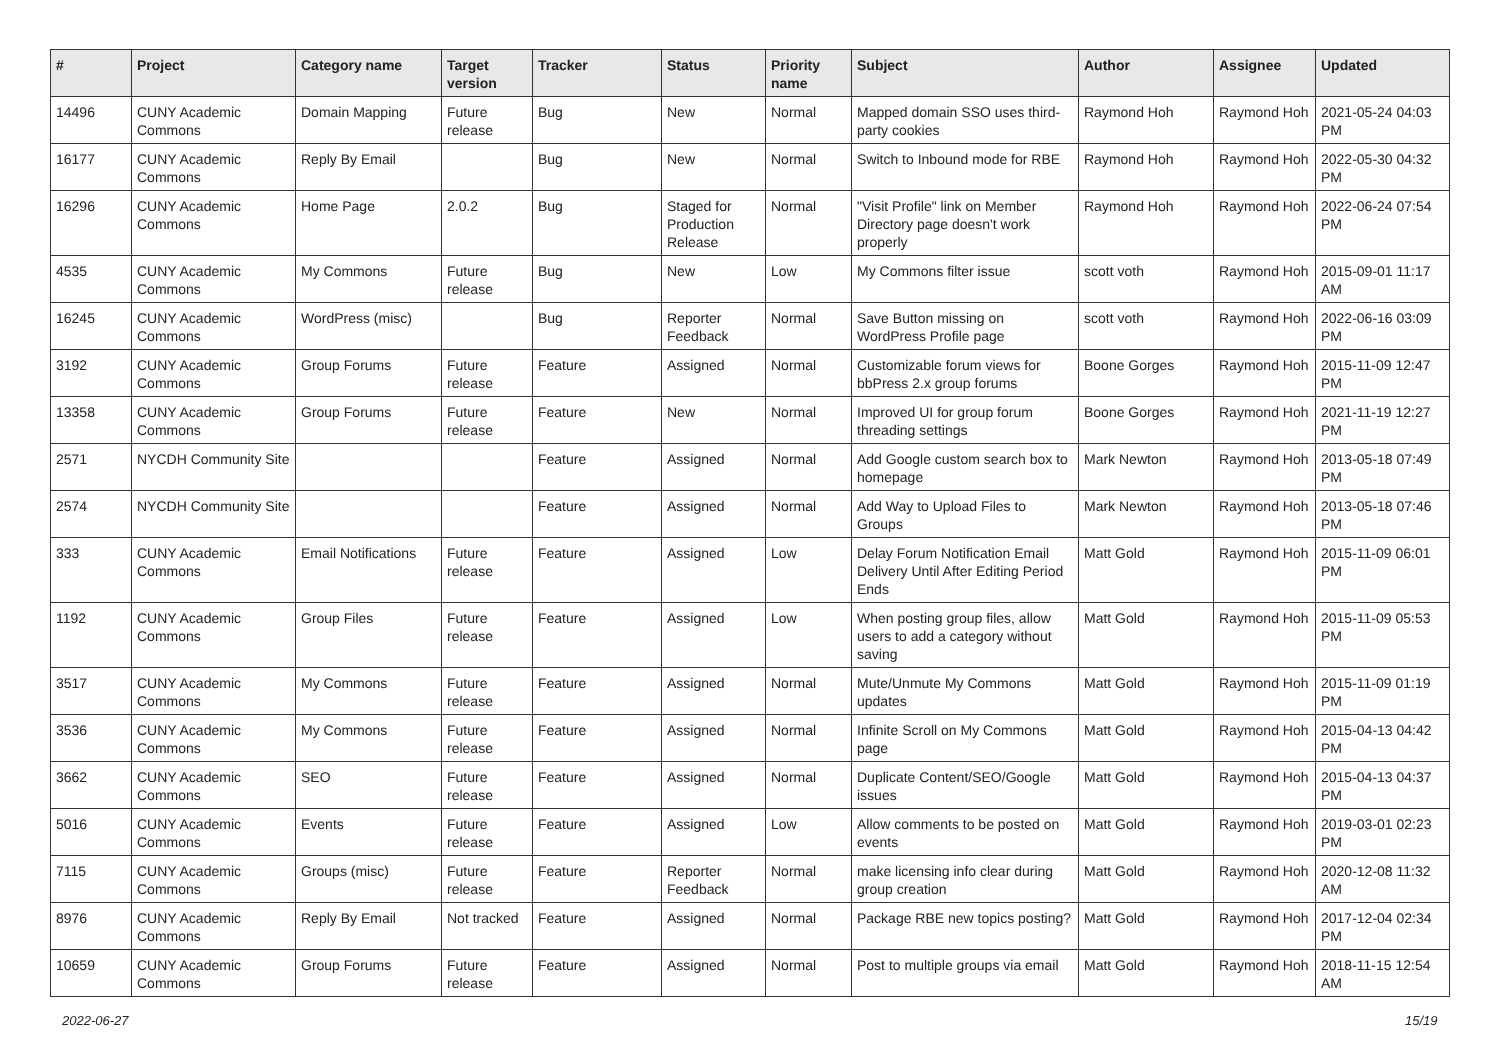| # | Project | Category name | Target version | Tracker | Status | Priority name | Subject | Author | Assignee | Updated |
| --- | --- | --- | --- | --- | --- | --- | --- | --- | --- | --- |
| 14496 | CUNY Academic Commons | Domain Mapping | Future release | Bug | New | Normal | Mapped domain SSO uses third-party cookies | Raymond Hoh | Raymond Hoh | 2021-05-24 04:03 PM |
| 16177 | CUNY Academic Commons | Reply By Email | | Bug | New | Normal | Switch to Inbound mode for RBE | Raymond Hoh | Raymond Hoh | 2022-05-30 04:32 PM |
| 16296 | CUNY Academic Commons | Home Page | 2.0.2 | Bug | Staged for Production Release | Normal | "Visit Profile" link on Member Directory page doesn't work properly | Raymond Hoh | Raymond Hoh | 2022-06-24 07:54 PM |
| 4535 | CUNY Academic Commons | My Commons | Future release | Bug | New | Low | My Commons filter issue | scott voth | Raymond Hoh | 2015-09-01 11:17 AM |
| 16245 | CUNY Academic Commons | WordPress (misc) | | Bug | Reporter Feedback | Normal | Save Button missing on WordPress Profile page | scott voth | Raymond Hoh | 2022-06-16 03:09 PM |
| 3192 | CUNY Academic Commons | Group Forums | Future release | Feature | Assigned | Normal | Customizable forum views for bbPress 2.x group forums | Boone Gorges | Raymond Hoh | 2015-11-09 12:47 PM |
| 13358 | CUNY Academic Commons | Group Forums | Future release | Feature | New | Normal | Improved UI for group forum threading settings | Boone Gorges | Raymond Hoh | 2021-11-19 12:27 PM |
| 2571 | NYCDH Community Site | | | Feature | Assigned | Normal | Add Google custom search box to homepage | Mark Newton | Raymond Hoh | 2013-05-18 07:49 PM |
| 2574 | NYCDH Community Site | | | Feature | Assigned | Normal | Add Way to Upload Files to Groups | Mark Newton | Raymond Hoh | 2013-05-18 07:46 PM |
| 333 | CUNY Academic Commons | Email Notifications | Future release | Feature | Assigned | Low | Delay Forum Notification Email Delivery Until After Editing Period Ends | Matt Gold | Raymond Hoh | 2015-11-09 06:01 PM |
| 1192 | CUNY Academic Commons | Group Files | Future release | Feature | Assigned | Low | When posting group files, allow users to add a category without saving | Matt Gold | Raymond Hoh | 2015-11-09 05:53 PM |
| 3517 | CUNY Academic Commons | My Commons | Future release | Feature | Assigned | Normal | Mute/Unmute My Commons updates | Matt Gold | Raymond Hoh | 2015-11-09 01:19 PM |
| 3536 | CUNY Academic Commons | My Commons | Future release | Feature | Assigned | Normal | Infinite Scroll on My Commons page | Matt Gold | Raymond Hoh | 2015-04-13 04:42 PM |
| 3662 | CUNY Academic Commons | SEO | Future release | Feature | Assigned | Normal | Duplicate Content/SEO/Google issues | Matt Gold | Raymond Hoh | 2015-04-13 04:37 PM |
| 5016 | CUNY Academic Commons | Events | Future release | Feature | Assigned | Low | Allow comments to be posted on events | Matt Gold | Raymond Hoh | 2019-03-01 02:23 PM |
| 7115 | CUNY Academic Commons | Groups (misc) | Future release | Feature | Reporter Feedback | Normal | make licensing info clear during group creation | Matt Gold | Raymond Hoh | 2020-12-08 11:32 AM |
| 8976 | CUNY Academic Commons | Reply By Email | Not tracked | Feature | Assigned | Normal | Package RBE new topics posting? | Matt Gold | Raymond Hoh | 2017-12-04 02:34 PM |
| 10659 | CUNY Academic Commons | Group Forums | Future release | Feature | Assigned | Normal | Post to multiple groups via email | Matt Gold | Raymond Hoh | 2018-11-15 12:54 AM |
2022-06-27 15/19